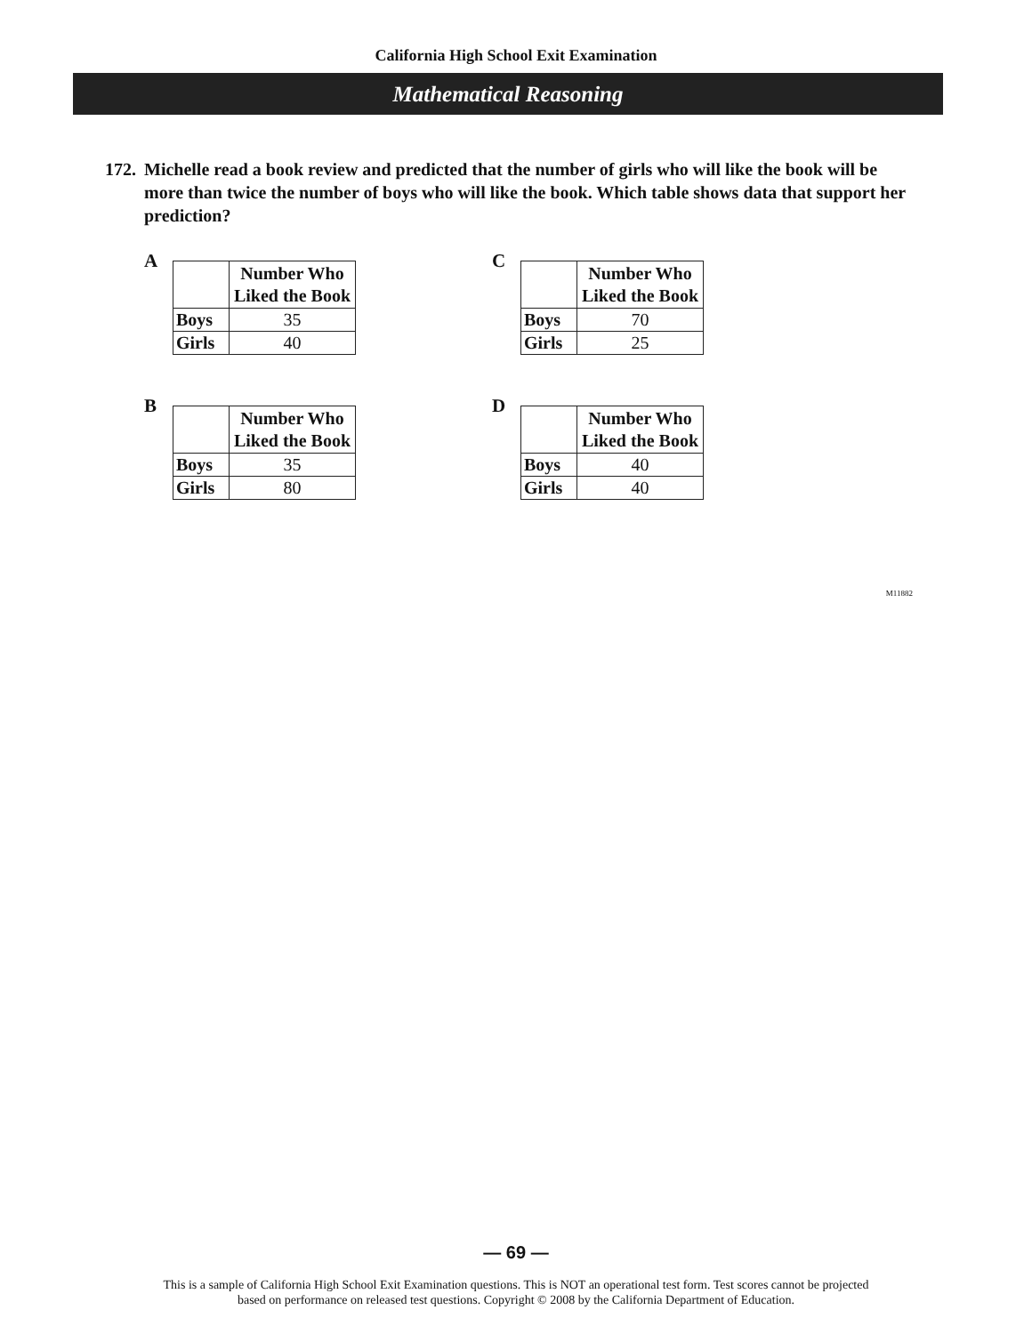California High School Exit Examination
Mathematical Reasoning
172. Michelle read a book review and predicted that the number of girls who will like the book will be more than twice the number of boys who will like the book. Which table shows data that support her prediction?
A
| | Number Who Liked the Book |
| --- | --- |
| Boys | 35 |
| Girls | 40 |
C
| | Number Who Liked the Book |
| --- | --- |
| Boys | 70 |
| Girls | 25 |
B
| | Number Who Liked the Book |
| --- | --- |
| Boys | 35 |
| Girls | 80 |
D
| | Number Who Liked the Book |
| --- | --- |
| Boys | 40 |
| Girls | 40 |
M11882
— 69 —
This is a sample of California High School Exit Examination questions. This is NOT an operational test form. Test scores cannot be projected
based on performance on released test questions. Copyright © 2008 by the California Department of Education.